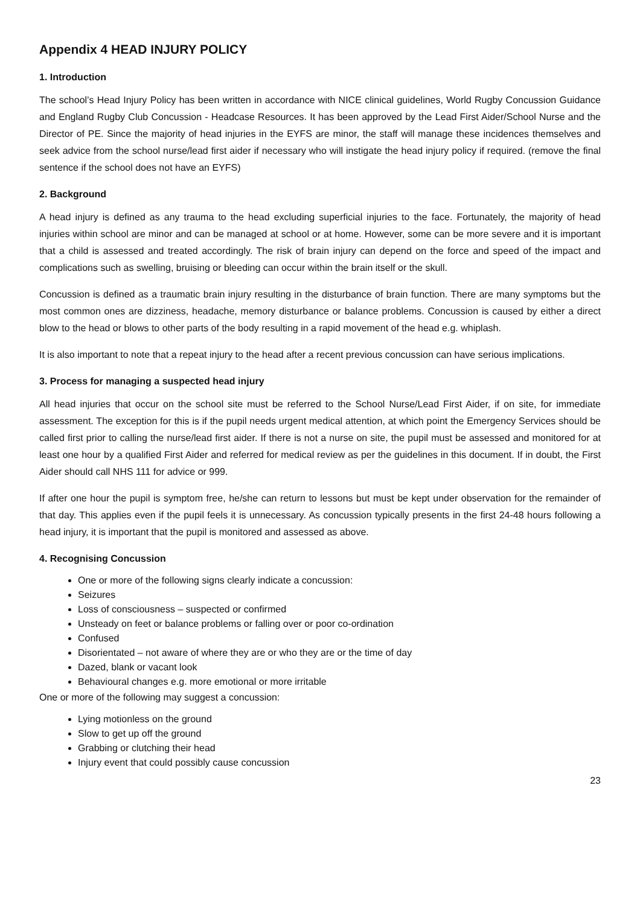Appendix 4 HEAD INJURY POLICY
1. Introduction
The school’s Head Injury Policy has been written in accordance with NICE clinical guidelines, World Rugby Concussion Guidance and England Rugby Club Concussion - Headcase Resources. It has been approved by the Lead First Aider/School Nurse and the Director of PE. Since the majority of head injuries in the EYFS are minor, the staff will manage these incidences themselves and seek advice from the school nurse/lead first aider if necessary who will instigate the head injury policy if required. (remove the final sentence if the school does not have an EYFS)
2. Background
A head injury is defined as any trauma to the head excluding superficial injuries to the face. Fortunately, the majority of head injuries within school are minor and can be managed at school or at home. However, some can be more severe and it is important that a child is assessed and treated accordingly. The risk of brain injury can depend on the force and speed of the impact and complications such as swelling, bruising or bleeding can occur within the brain itself or the skull.
Concussion is defined as a traumatic brain injury resulting in the disturbance of brain function. There are many symptoms but the most common ones are dizziness, headache, memory disturbance or balance problems. Concussion is caused by either a direct blow to the head or blows to other parts of the body resulting in a rapid movement of the head e.g. whiplash.
It is also important to note that a repeat injury to the head after a recent previous concussion can have serious implications.
3. Process for managing a suspected head injury
All head injuries that occur on the school site must be referred to the School Nurse/Lead First Aider, if on site, for immediate assessment. The exception for this is if the pupil needs urgent medical attention, at which point the Emergency Services should be called first prior to calling the nurse/lead first aider. If there is not a nurse on site, the pupil must be assessed and monitored for at least one hour by a qualified First Aider and referred for medical review as per the guidelines in this document. If in doubt, the First Aider should call NHS 111 for advice or 999.
If after one hour the pupil is symptom free, he/she can return to lessons but must be kept under observation for the remainder of that day. This applies even if the pupil feels it is unnecessary. As concussion typically presents in the first 24-48 hours following a head injury, it is important that the pupil is monitored and assessed as above.
4. Recognising Concussion
One or more of the following signs clearly indicate a concussion:
Seizures
Loss of consciousness – suspected or confirmed
Unsteady on feet or balance problems or falling over or poor co-ordination
Confused
Disorientated – not aware of where they are or who they are or the time of day
Dazed, blank or vacant look
Behavioural changes e.g. more emotional or more irritable
One or more of the following may suggest a concussion:
Lying motionless on the ground
Slow to get up off the ground
Grabbing or clutching their head
Injury event that could possibly cause concussion
23